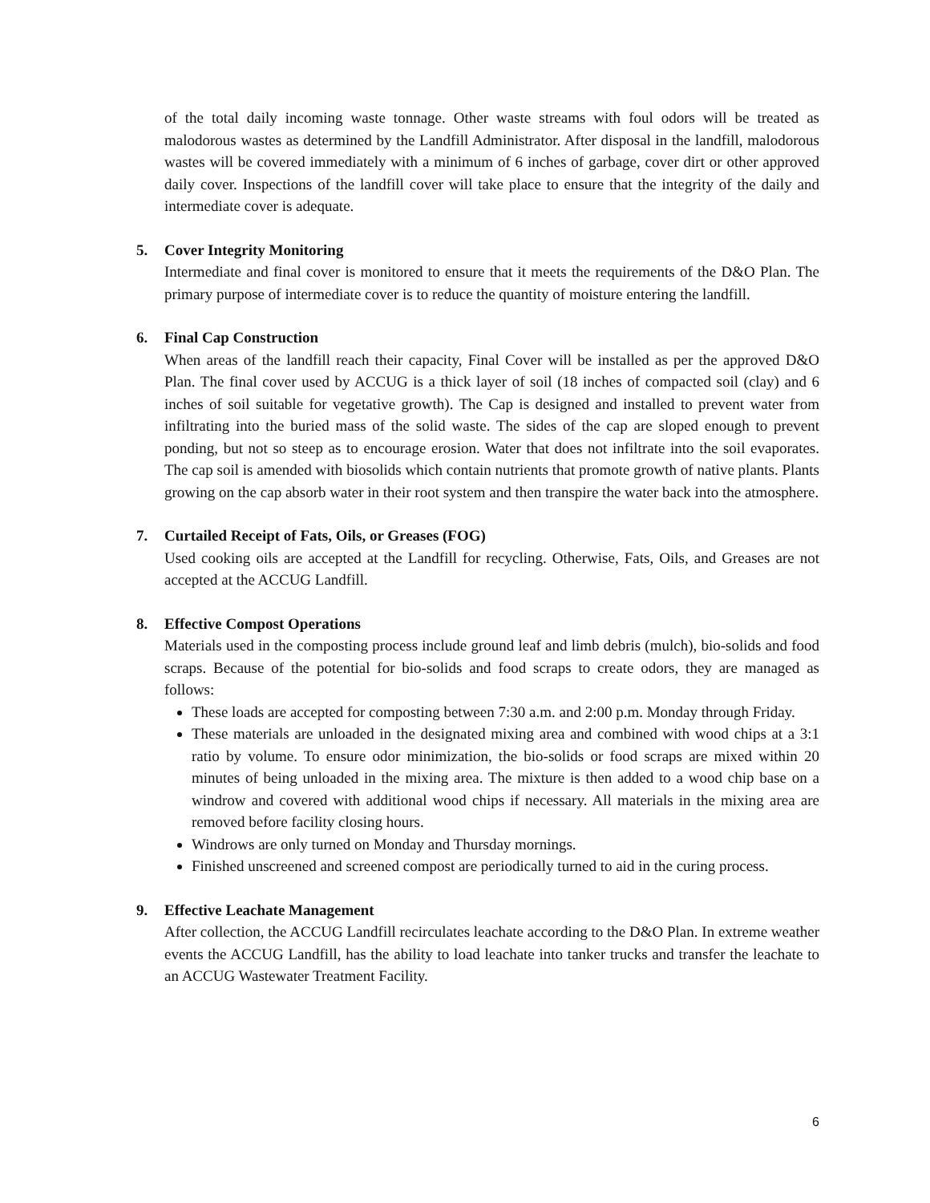of the total daily incoming waste tonnage. Other waste streams with foul odors will be treated as malodorous wastes as determined by the Landfill Administrator. After disposal in the landfill, malodorous wastes will be covered immediately with a minimum of 6 inches of garbage, cover dirt or other approved daily cover. Inspections of the landfill cover will take place to ensure that the integrity of the daily and intermediate cover is adequate.
5. Cover Integrity Monitoring
Intermediate and final cover is monitored to ensure that it meets the requirements of the D&O Plan. The primary purpose of intermediate cover is to reduce the quantity of moisture entering the landfill.
6. Final Cap Construction
When areas of the landfill reach their capacity, Final Cover will be installed as per the approved D&O Plan. The final cover used by ACCUG is a thick layer of soil (18 inches of compacted soil (clay) and 6 inches of soil suitable for vegetative growth). The Cap is designed and installed to prevent water from infiltrating into the buried mass of the solid waste. The sides of the cap are sloped enough to prevent ponding, but not so steep as to encourage erosion. Water that does not infiltrate into the soil evaporates. The cap soil is amended with biosolids which contain nutrients that promote growth of native plants. Plants growing on the cap absorb water in their root system and then transpire the water back into the atmosphere.
7. Curtailed Receipt of Fats, Oils, or Greases (FOG)
Used cooking oils are accepted at the Landfill for recycling. Otherwise, Fats, Oils, and Greases are not accepted at the ACCUG Landfill.
8. Effective Compost Operations
Materials used in the composting process include ground leaf and limb debris (mulch), bio-solids and food scraps. Because of the potential for bio-solids and food scraps to create odors, they are managed as follows:
These loads are accepted for composting between 7:30 a.m. and 2:00 p.m. Monday through Friday.
These materials are unloaded in the designated mixing area and combined with wood chips at a 3:1 ratio by volume. To ensure odor minimization, the bio-solids or food scraps are mixed within 20 minutes of being unloaded in the mixing area. The mixture is then added to a wood chip base on a windrow and covered with additional wood chips if necessary. All materials in the mixing area are removed before facility closing hours.
Windrows are only turned on Monday and Thursday mornings.
Finished unscreened and screened compost are periodically turned to aid in the curing process.
9. Effective Leachate Management
After collection, the ACCUG Landfill recirculates leachate according to the D&O Plan. In extreme weather events the ACCUG Landfill, has the ability to load leachate into tanker trucks and transfer the leachate to an ACCUG Wastewater Treatment Facility.
6